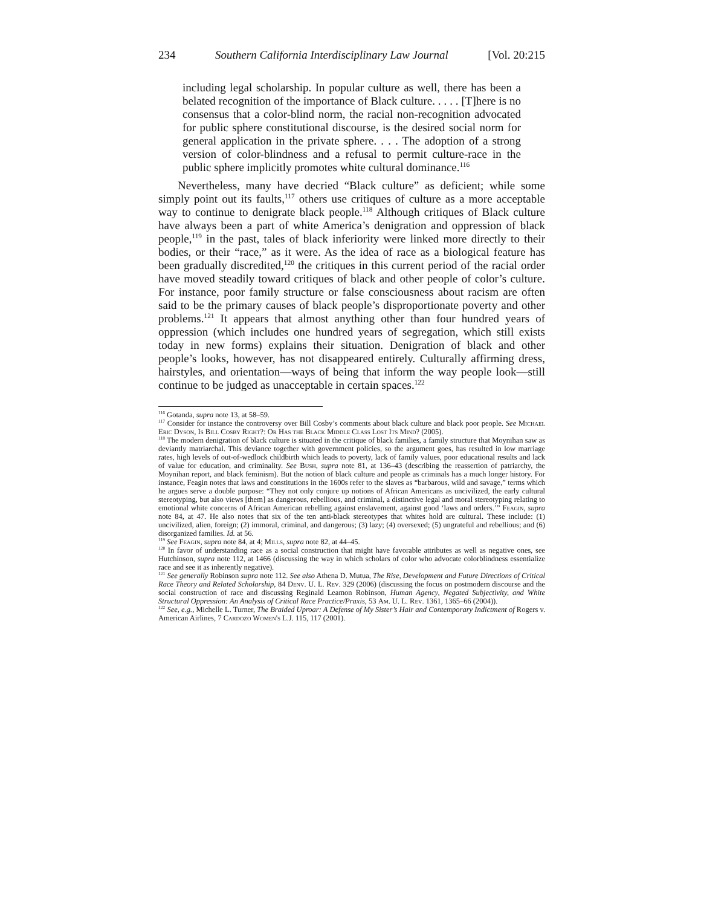234 Southern California Interdisciplinary Law Journal [Vol. 20:215
including legal scholarship. In popular culture as well, there has been a belated recognition of the importance of Black culture. . . . . [T]here is no consensus that a color-blind norm, the racial non-recognition advocated for public sphere constitutional discourse, is the desired social norm for general application in the private sphere. . . . The adoption of a strong version of color-blindness and a refusal to permit culture-race in the public sphere implicitly promotes white cultural dominance.<sup>116</sup>
Nevertheless, many have decried “Black culture” as deficient; while some simply point out its faults,<sup>117</sup> others use critiques of culture as a more acceptable way to continue to denigrate black people.<sup>118</sup> Although critiques of Black culture have always been a part of white America’s denigration and oppression of black people,<sup>119</sup> in the past, tales of black inferiority were linked more directly to their bodies, or their “race,” as it were. As the idea of race as a biological feature has been gradually discredited,<sup>120</sup> the critiques in this current period of the racial order have moved steadily toward critiques of black and other people of color’s culture. For instance, poor family structure or false consciousness about racism are often said to be the primary causes of black people’s disproportionate poverty and other problems.<sup>121</sup> It appears that almost anything other than four hundred years of oppression (which includes one hundred years of segregation, which still exists today in new forms) explains their situation. Denigration of black and other people’s looks, however, has not disappeared entirely. Culturally affirming dress, hairstyles, and orientation—ways of being that inform the way people look—still continue to be judged as unacceptable in certain spaces.<sup>122</sup>
<sup>116</sup> Gotanda, supra note 13, at 58–59.
<sup>117</sup> Consider for instance the controversy over Bill Cosby’s comments about black culture and black poor people. See Michael Eric Dyson, Is Bill Cosby Right?: Or Has the Black Middle Class Lost Its Mind? (2005).
<sup>118</sup> The modern denigration of black culture is situated in the critique of black families, a family structure that Moynihan saw as deviantly matriarchal. This deviance together with government policies, so the argument goes, has resulted in low marriage rates, high levels of out-of-wedlock childbirth which leads to poverty, lack of family values, poor educational results and lack of value for education, and criminality. See Bush, supra note 81, at 136–43 (describing the reassertion of patriarchy, the Moynihan report, and black feminism). But the notion of black culture and people as criminals has a much longer history. For instance, Feagin notes that laws and constitutions in the 1600s refer to the slaves as “barbarous, wild and savage,” terms which he argues serve a double purpose: “They not only conjure up notions of African Americans as uncivilized, the early cultural stereotyping, but also views [them] as dangerous, rebellious, and criminal, a distinctive legal and moral stereotyping relating to emotional white concerns of African American rebelling against enslavement, against good ‘laws and orders.’” Feagin, supra note 84, at 47. He also notes that six of the ten anti-black stereotypes that whites hold are cultural. These include: (1) uncivilized, alien, foreign; (2) immoral, criminal, and dangerous; (3) lazy; (4) oversexed; (5) ungrateful and rebellious; and (6) disorganized families. Id. at 56.
<sup>119</sup> See Feagin, supra note 84, at 4; Mills, supra note 82, at 44–45.
<sup>120</sup> In favor of understanding race as a social construction that might have favorable attributes as well as negative ones, see Hutchinson, supra note 112, at 1466 (discussing the way in which scholars of color who advocate colorblindness essentialize race and see it as inherently negative).
<sup>121</sup> See generally Robinson supra note 112. See also Athena D. Mutua, The Rise, Development and Future Directions of Critical Race Theory and Related Scholarship, 84 Denv. U. L. Rev. 329 (2006) (discussing the focus on postmodern discourse and the social construction of race and discussing Reginald Leamon Robinson, Human Agency, Negated Subjectivity, and White Structural Oppression: An Analysis of Critical Race Practice/Praxis, 53 Am. U. L. Rev. 1361, 1365–66 (2004)).
<sup>122</sup> See, e.g., Michelle L. Turner, The Braided Uproar: A Defense of My Sister’s Hair and Contemporary Indictment of Rogers v. American Airlines, 7 Cardozo Women's L.J. 115, 117 (2001).